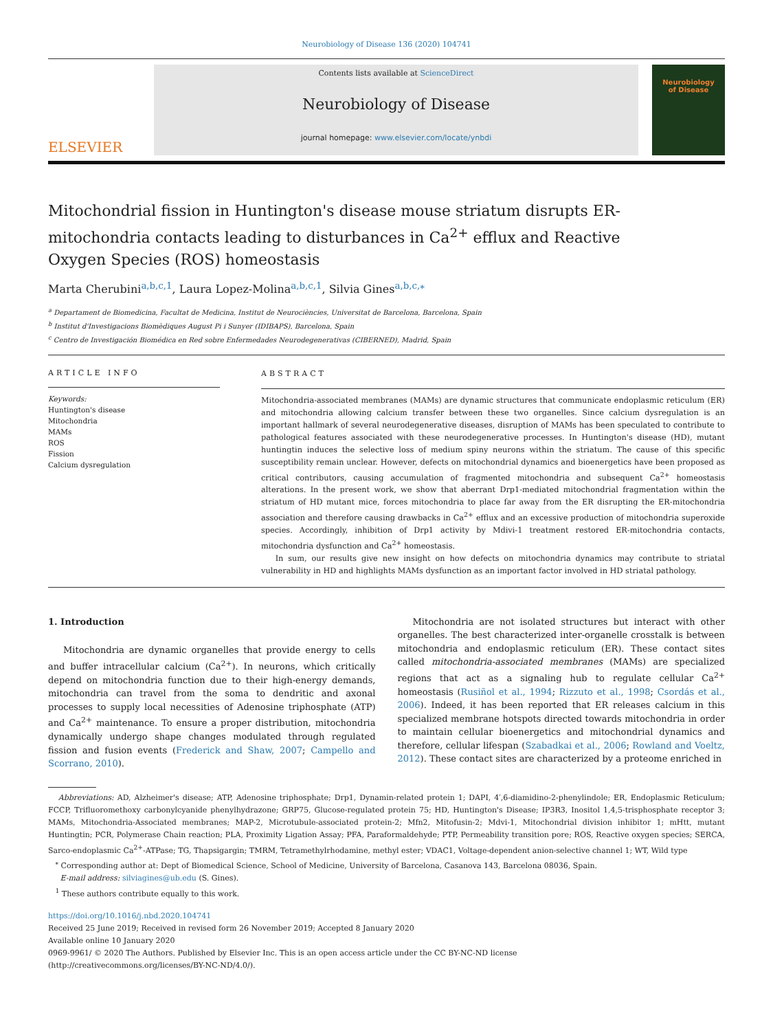Neurobiology of Disease 136 (2020) 104741
ELSEVIER
Contents lists available at ScienceDirect
Neurobiology of Disease
journal homepage: www.elsevier.com/locate/ynbdi
Neurobiology
of Disease
Mitochondrial fission in Huntington's disease mouse striatum disrupts ER-mitochondria contacts leading to disturbances in Ca<sup>2+</sup> efflux and Reactive Oxygen Species (ROS) homeostasis
Marta Cherubini<sup>a,b,c,1</sup>, Laura Lopez-Molina<sup>a,b,c,1</sup>, Silvia Gines<sup>a,b,c,⁎</sup>
<sup>a</sup> Departament de Biomedicina, Facultat de Medicina, Institut de Neurociències, Universitat de Barcelona, Barcelona, Spain
<sup>b</sup> Institut d'Investigacions Biomèdiques August Pi i Sunyer (IDIBAPS), Barcelona, Spain
<sup>c</sup> Centro de Investigación Biomédica en Red sobre Enfermedades Neurodegenerativas (CIBERNED), Madrid, Spain
ARTICLE INFO
Keywords:
Huntington's disease
Mitochondria
MAMs
ROS
Fission
Calcium dysregulation
ABSTRACT
Mitochondria-associated membranes (MAMs) are dynamic structures that communicate endoplasmic reticulum (ER) and mitochondria allowing calcium transfer between these two organelles. Since calcium dysregulation is an important hallmark of several neurodegenerative diseases, disruption of MAMs has been speculated to contribute to pathological features associated with these neurodegenerative processes. In Huntington's disease (HD), mutant huntingtin induces the selective loss of medium spiny neurons within the striatum. The cause of this specific susceptibility remain unclear. However, defects on mitochondrial dynamics and bioenergetics have been proposed as critical contributors, causing accumulation of fragmented mitochondria and subsequent Ca<sup>2+</sup> homeostasis alterations. In the present work, we show that aberrant Drp1-mediated mitochondrial fragmentation within the striatum of HD mutant mice, forces mitochondria to place far away from the ER disrupting the ER-mitochondria association and therefore causing drawbacks in Ca<sup>2+</sup> efflux and an excessive production of mitochondria superoxide species. Accordingly, inhibition of Drp1 activity by Mdivi-1 treatment restored ER-mitochondria contacts, mitochondria dysfunction and Ca<sup>2+</sup> homeostasis.
In sum, our results give new insight on how defects on mitochondria dynamics may contribute to striatal vulnerability in HD and highlights MAMs dysfunction as an important factor involved in HD striatal pathology.
1. Introduction
Mitochondria are dynamic organelles that provide energy to cells and buffer intracellular calcium (Ca<sup>2+</sup>). In neurons, which critically depend on mitochondria function due to their high-energy demands, mitochondria can travel from the soma to dendritic and axonal processes to supply local necessities of Adenosine triphosphate (ATP) and Ca<sup>2+</sup> maintenance. To ensure a proper distribution, mitochondria dynamically undergo shape changes modulated through regulated fission and fusion events (Frederick and Shaw, 2007; Campello and Scorrano, 2010).
Mitochondria are not isolated structures but interact with other organelles. The best characterized inter-organelle crosstalk is between mitochondria and endoplasmic reticulum (ER). These contact sites called mitochondria-associated membranes (MAMs) are specialized regions that act as a signaling hub to regulate cellular Ca<sup>2+</sup> homeostasis (Rusiñol et al., 1994; Rizzuto et al., 1998; Csordás et al., 2006). Indeed, it has been reported that ER releases calcium in this specialized membrane hotspots directed towards mitochondria in order to maintain cellular bioenergetics and mitochondrial dynamics and therefore, cellular lifespan (Szabadkai et al., 2006; Rowland and Voeltz, 2012). These contact sites are characterized by a proteome enriched in
Abbreviations: AD, Alzheimer's disease; ATP, Adenosine triphosphate; Drp1, Dynamin-related protein 1; DAPI, 4′,6-diamidino-2-phenylindole; ER, Endoplasmic Reticulum; FCCP, Trifluoromethoxy carbonylcyanide phenylhydrazone; GRP75, Glucose-regulated protein 75; HD, Huntington's Disease; IP3R3, Inositol 1,4,5-trisphosphate receptor 3; MAMs, Mitochondria-Associated membranes; MAP-2, Microtubule-associated protein-2; Mfn2, Mitofusin-2; Mdvi-1, Mitochondrial division inhibitor 1; mHtt, mutant Huntingtin; PCR, Polymerase Chain reaction; PLA, Proximity Ligation Assay; PFA, Paraformaldehyde; PTP, Permeability transition pore; ROS, Reactive oxygen species; SERCA, Sarco-endoplasmic Ca<sup>2+</sup>-ATPase; TG, Thapsigargin; TMRM, Tetramethylrhodamine, methyl ester; VDAC1, Voltage-dependent anion-selective channel 1; WT, Wild type
<sup>⁎</sup> Corresponding author at: Dept of Biomedical Science, School of Medicine, University of Barcelona, Casanova 143, Barcelona 08036, Spain.
E-mail address: silviagines@ub.edu (S. Gines).
<sup>1</sup> These authors contribute equally to this work.
https://doi.org/10.1016/j.nbd.2020.104741
Received 25 June 2019; Received in revised form 26 November 2019; Accepted 8 January 2020
Available online 10 January 2020
0969-9961/ © 2020 The Authors. Published by Elsevier Inc. This is an open access article under the CC BY-NC-ND license
(http://creativecommons.org/licenses/BY-NC-ND/4.0/).